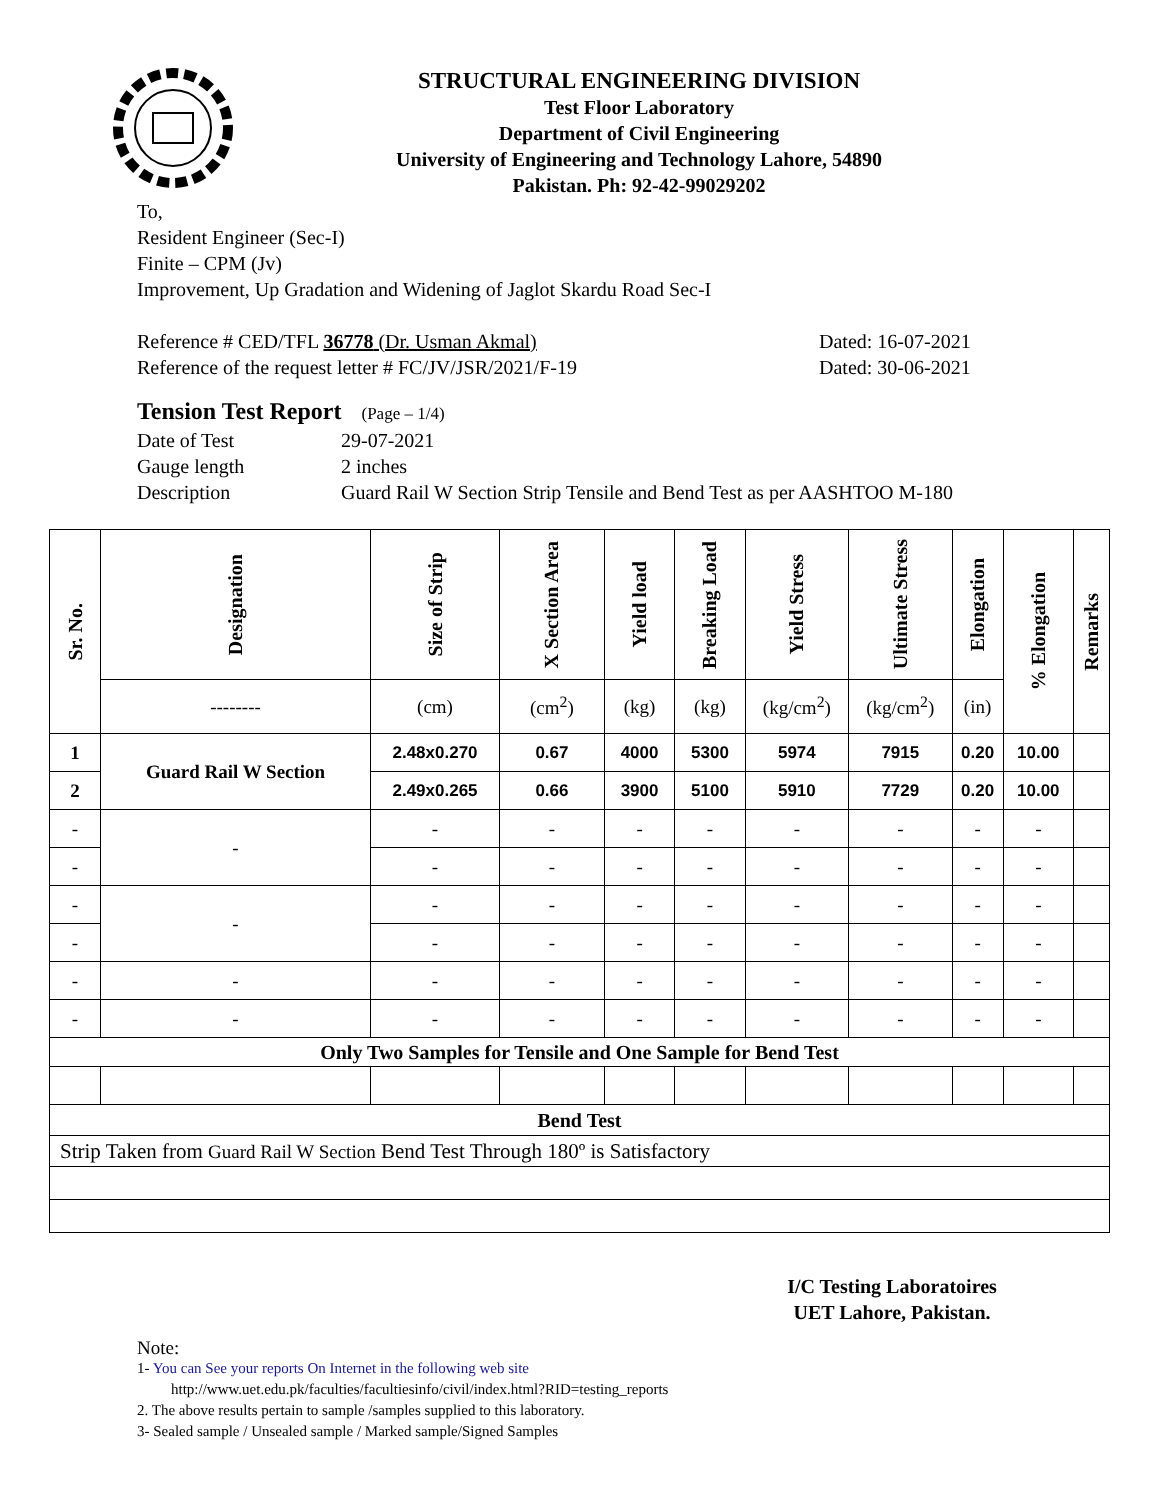STRUCTURAL ENGINEERING DIVISION
Test Floor Laboratory
Department of Civil Engineering
University of Engineering and Technology Lahore, 54890
Pakistan. Ph: 92-42-99029202
To,
Resident Engineer (Sec-I)
Finite – CPM (Jv)
Improvement, Up Gradation and Widening of Jaglot Skardu Road Sec-I
Reference # CED/TFL 36778 (Dr. Usman Akmal) Dated: 16-07-2021
Reference of the request letter # FC/JV/JSR/2021/F-19 Dated: 30-06-2021
Tension Test Report (Page – 1/4)
Date of Test 29-07-2021
Gauge length 2 inches
Description Guard Rail W Section Strip Tensile and Bend Test as per AASHTOO M-180
| Sr. No. | Designation | Size of Strip | X Section Area | Yield load | Breaking Load | Yield Stress | Ultimate Stress | Elongation | % Elongation | Remarks |
| --- | --- | --- | --- | --- | --- | --- | --- | --- | --- | --- |
| | -------- | (cm) | (cm<sup>2</sup>) | (kg) | (kg) | (kg/cm<sup>2</sup>) | (kg/cm<sup>2</sup>) | (in) | | |
| 1 | Guard Rail W Section | 2.48x0.270 | 0.67 | 4000 | 5300 | 5974 | 7915 | 0.20 | 10.00 | |
| 2 | | 2.49x0.265 | 0.66 | 3900 | 5100 | 5910 | 7729 | 0.20 | 10.00 | |
| - | - | - | - | - | - | - | - | - | - | |
| - | | - | - | - | - | - | - | - | - | |
| - | - | - | - | - | - | - | - | - | - | |
| - | | - | - | - | - | - | - | - | - | |
| - | - | - | - | - | - | - | - | - | - | |
| - | - | - | - | - | - | - | - | - | - | |
| Only Two Samples for Tensile and One Sample for Bend Test | | | | | | | | | | |
| Bend Test | | | | | | | | | | |
| Strip Taken from Guard Rail W Section Bend Test Through 180º is Satisfactory | | | | | | | | | | |
I/C Testing Laboratoires
UET Lahore, Pakistan.
Note:
1- You can See your reports On Internet in the following web site
http://www.uet.edu.pk/faculties/facultiesinfo/civil/index.html?RID=testing_reports
2. The above results pertain to sample /samples supplied to this laboratory.
3- Sealed sample / Unsealed sample / Marked sample/Signed Samples